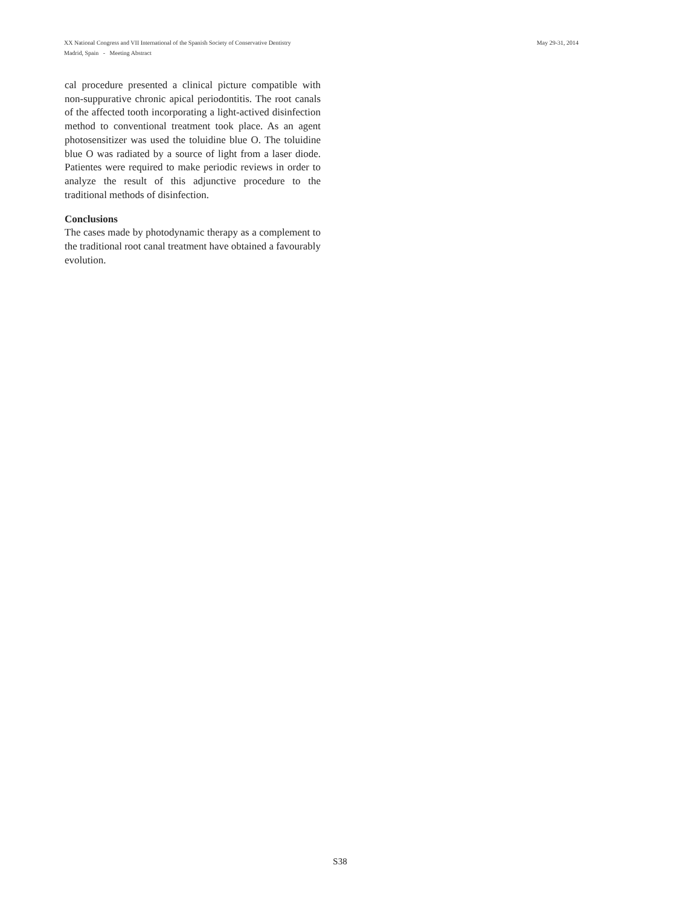May 29-31, 2014 XX National Congress and VII International of the Spanish Society of Conservative Dentistry
Madrid, Spain - Meeting Abstract
cal procedure presented a clinical picture compatible with non-suppurative chronic apical periodontitis. The root canals of the affected tooth incorporating a light-actived disinfection method to conventional treatment took place. As an agent photosensitizer was used the toluidine blue O. The toluidine blue O was radiated by a source of light from a laser diode. Patientes were required to make periodic reviews in order to analyze the result of this adjunctive procedure to the traditional methods of disinfection.
Conclusions
The cases made by photodynamic therapy as a complement to the traditional root canal treatment have obtained a favourably evolution.
S38